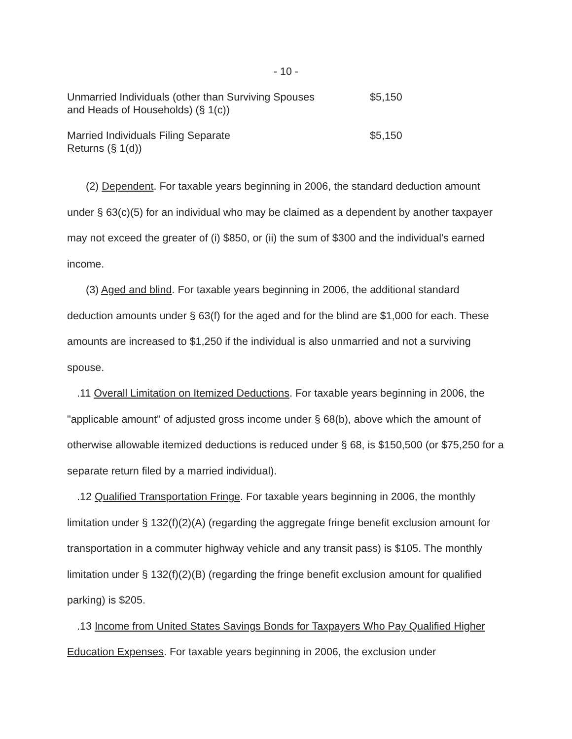- 10 -
| Unmarried Individuals (other than Surviving Spouses and Heads of Households) (§ 1(c)) | $5,150 |
| Married Individuals Filing Separate Returns (§ 1(d)) | $5,150 |
(2) Dependent. For taxable years beginning in 2006, the standard deduction amount under § 63(c)(5) for an individual who may be claimed as a dependent by another taxpayer may not exceed the greater of (i) $850, or (ii) the sum of $300 and the individual's earned income.
(3) Aged and blind. For taxable years beginning in 2006, the additional standard deduction amounts under § 63(f) for the aged and for the blind are $1,000 for each. These amounts are increased to $1,250 if the individual is also unmarried and not a surviving spouse.
.11 Overall Limitation on Itemized Deductions. For taxable years beginning in 2006, the "applicable amount" of adjusted gross income under § 68(b), above which the amount of otherwise allowable itemized deductions is reduced under § 68, is $150,500 (or $75,250 for a separate return filed by a married individual).
.12 Qualified Transportation Fringe. For taxable years beginning in 2006, the monthly limitation under § 132(f)(2)(A) (regarding the aggregate fringe benefit exclusion amount for transportation in a commuter highway vehicle and any transit pass) is $105. The monthly limitation under § 132(f)(2)(B) (regarding the fringe benefit exclusion amount for qualified parking) is $205.
.13 Income from United States Savings Bonds for Taxpayers Who Pay Qualified Higher Education Expenses. For taxable years beginning in 2006, the exclusion under